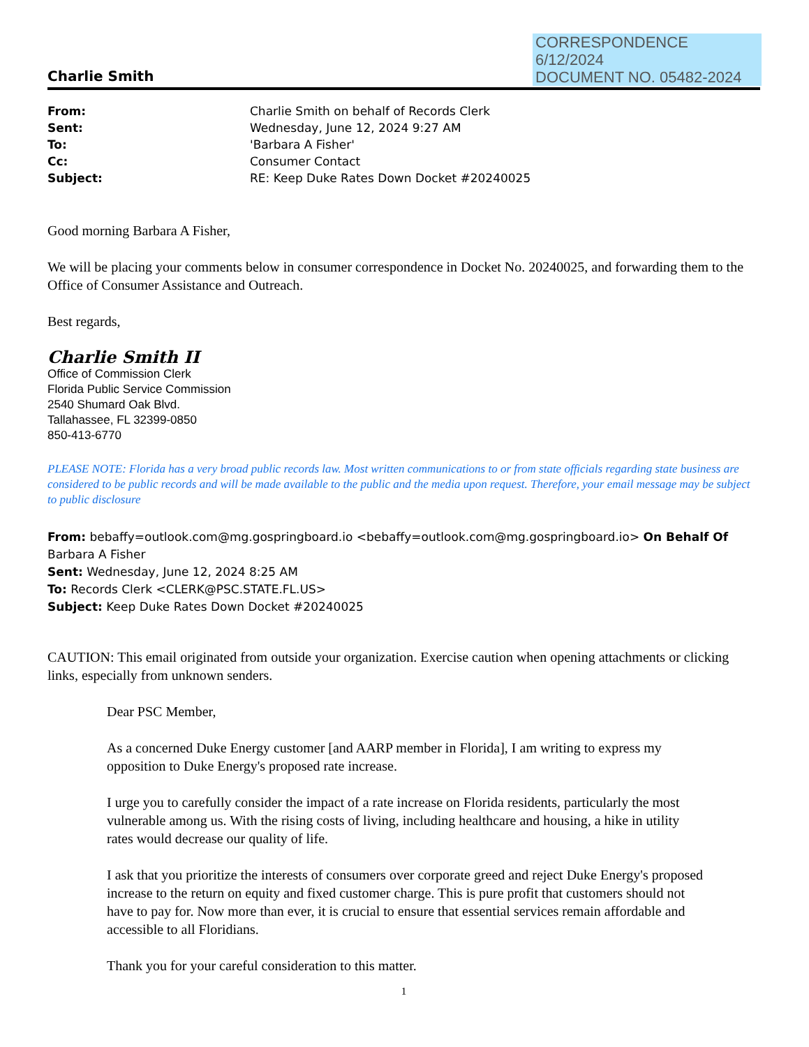CORRESPONDENCE
6/12/2024
DOCUMENT NO. 05482-2024
Charlie Smith
| From: | Charlie Smith on behalf of Records Clerk |
| Sent: | Wednesday, June 12, 2024 9:27 AM |
| To: | 'Barbara A Fisher' |
| Cc: | Consumer Contact |
| Subject: | RE: Keep Duke Rates Down Docket #20240025 |
Good morning Barbara A Fisher,
We will be placing your comments below in consumer correspondence in Docket No. 20240025, and forwarding them to the Office of Consumer Assistance and Outreach.
Best regards,
Charlie Smith II
Office of Commission Clerk
Florida Public Service Commission
2540 Shumard Oak Blvd.
Tallahassee, FL 32399-0850
850-413-6770
PLEASE NOTE: Florida has a very broad public records law. Most written communications to or from state officials regarding state business are considered to be public records and will be made available to the public and the media upon request. Therefore, your email message may be subject to public disclosure
From: bebaffy=outlook.com@mg.gospringboard.io <bebaffy=outlook.com@mg.gospringboard.io> On Behalf Of Barbara A Fisher
Sent: Wednesday, June 12, 2024 8:25 AM
To: Records Clerk <CLERK@PSC.STATE.FL.US>
Subject: Keep Duke Rates Down Docket #20240025
CAUTION: This email originated from outside your organization. Exercise caution when opening attachments or clicking links, especially from unknown senders.
Dear PSC Member,
As a concerned Duke Energy customer [and AARP member in Florida], I am writing to express my opposition to Duke Energy's proposed rate increase.
I urge you to carefully consider the impact of a rate increase on Florida residents, particularly the most vulnerable among us. With the rising costs of living, including healthcare and housing, a hike in utility rates would decrease our quality of life.
I ask that you prioritize the interests of consumers over corporate greed and reject Duke Energy's proposed increase to the return on equity and fixed customer charge. This is pure profit that customers should not have to pay for. Now more than ever, it is crucial to ensure that essential services remain affordable and accessible to all Floridians.
Thank you for your careful consideration to this matter.
1